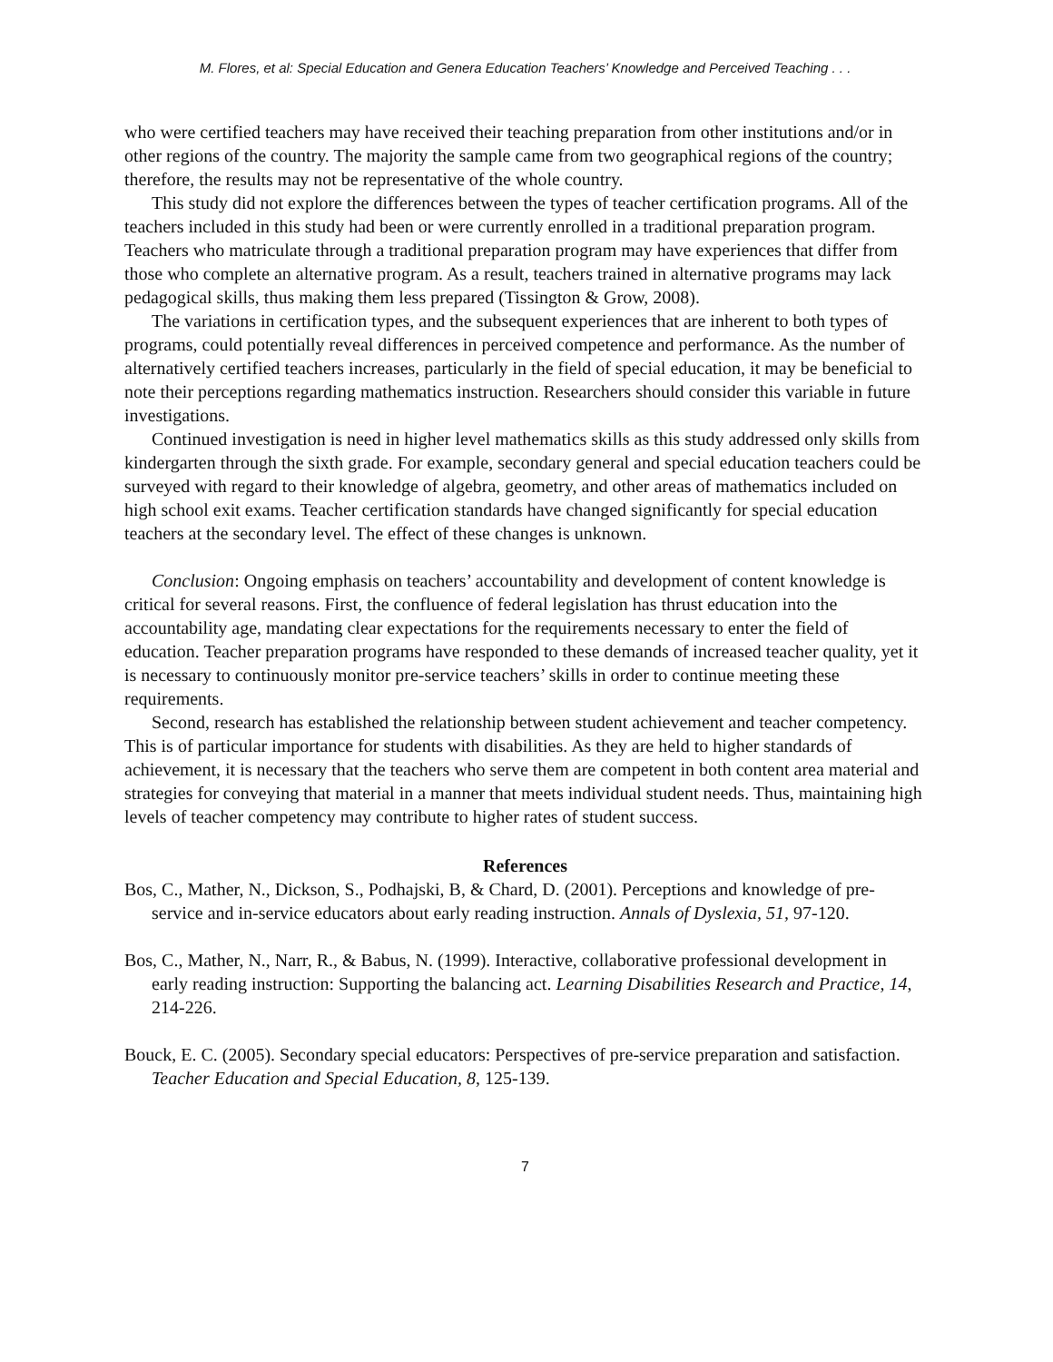M. Flores, et al: Special Education and Genera Education Teachers’ Knowledge and Perceived Teaching . . .
who were certified teachers may have received their teaching preparation from other institutions and/or in other regions of the country. The majority the sample came from two geographical regions of the country; therefore, the results may not be representative of the whole country.
This study did not explore the differences between the types of teacher certification programs. All of the teachers included in this study had been or were currently enrolled in a traditional preparation program. Teachers who matriculate through a traditional preparation program may have experiences that differ from those who complete an alternative program. As a result, teachers trained in alternative programs may lack pedagogical skills, thus making them less prepared (Tissington & Grow, 2008).
The variations in certification types, and the subsequent experiences that are inherent to both types of programs, could potentially reveal differences in perceived competence and performance. As the number of alternatively certified teachers increases, particularly in the field of special education, it may be beneficial to note their perceptions regarding mathematics instruction. Researchers should consider this variable in future investigations.
Continued investigation is need in higher level mathematics skills as this study addressed only skills from kindergarten through the sixth grade. For example, secondary general and special education teachers could be surveyed with regard to their knowledge of algebra, geometry, and other areas of mathematics included on high school exit exams. Teacher certification standards have changed significantly for special education teachers at the secondary level. The effect of these changes is unknown.
Conclusion: Ongoing emphasis on teachers’ accountability and development of content knowledge is critical for several reasons. First, the confluence of federal legislation has thrust education into the accountability age, mandating clear expectations for the requirements necessary to enter the field of education. Teacher preparation programs have responded to these demands of increased teacher quality, yet it is necessary to continuously monitor pre-service teachers’ skills in order to continue meeting these requirements.
Second, research has established the relationship between student achievement and teacher competency. This is of particular importance for students with disabilities. As they are held to higher standards of achievement, it is necessary that the teachers who serve them are competent in both content area material and strategies for conveying that material in a manner that meets individual student needs. Thus, maintaining high levels of teacher competency may contribute to higher rates of student success.
References
Bos, C., Mather, N., Dickson, S., Podhajski, B, & Chard, D. (2001). Perceptions and knowledge of pre-service and in-service educators about early reading instruction. Annals of Dyslexia, 51, 97-120.
Bos, C., Mather, N., Narr, R., & Babus, N. (1999). Interactive, collaborative professional development in early reading instruction: Supporting the balancing act. Learning Disabilities Research and Practice, 14, 214-226.
Bouck, E. C. (2005). Secondary special educators: Perspectives of pre-service preparation and satisfaction. Teacher Education and Special Education, 8, 125-139.
7